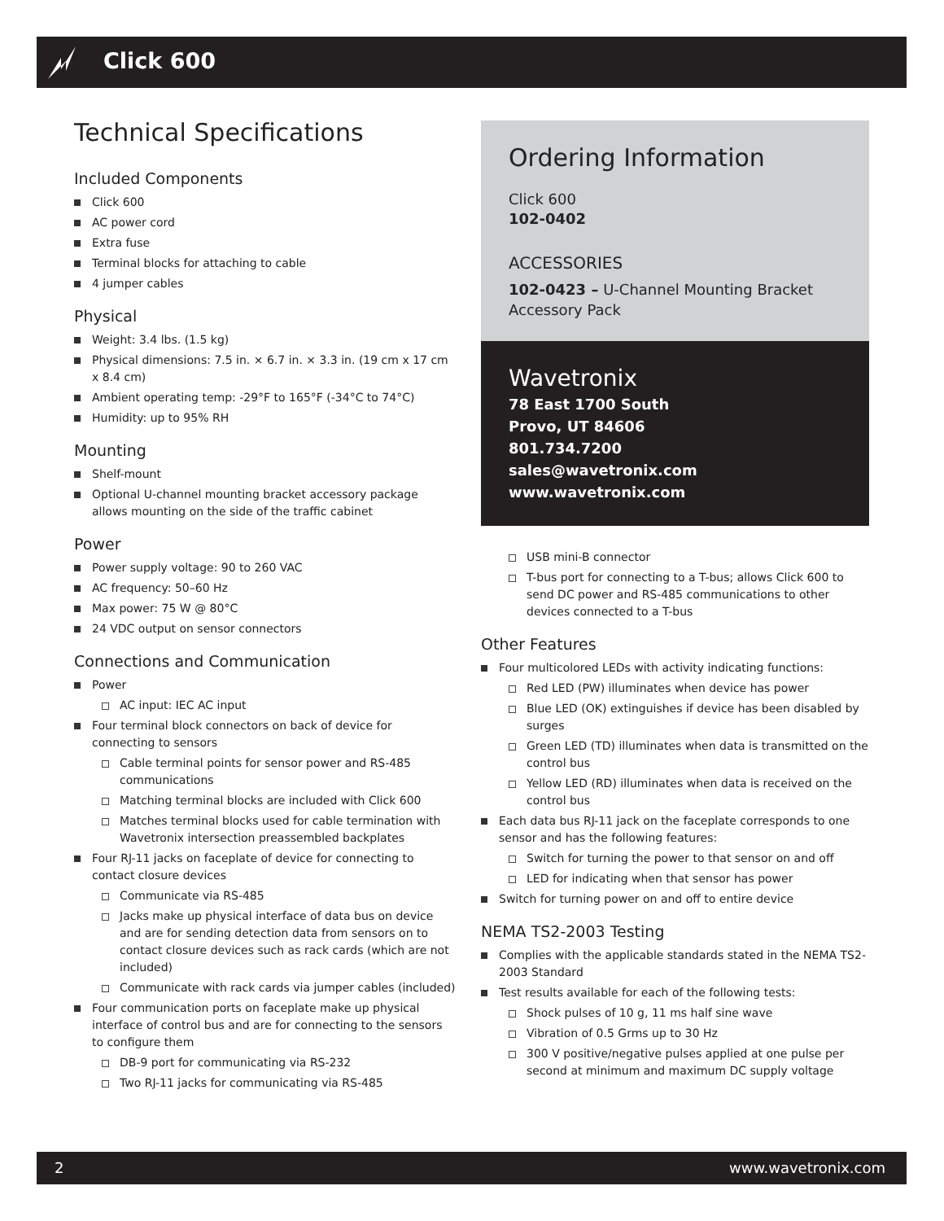Click 600
Technical Specifications
Included Components
Click 600
AC power cord
Extra fuse
Terminal blocks for attaching to cable
4 jumper cables
Physical
Weight: 3.4 lbs. (1.5 kg)
Physical dimensions: 7.5 in. × 6.7 in. × 3.3 in. (19 cm x 17 cm x 8.4 cm)
Ambient operating temp: -29°F to 165°F (-34°C to 74°C)
Humidity: up to 95% RH
Mounting
Shelf-mount
Optional U-channel mounting bracket accessory package allows mounting on the side of the traffic cabinet
Power
Power supply voltage: 90 to 260 VAC
AC frequency: 50–60 Hz
Max power: 75 W @ 80°C
24 VDC output on sensor connectors
Connections and Communication
Power
AC input: IEC AC input
Four terminal block connectors on back of device for connecting to sensors
Cable terminal points for sensor power and RS-485 communications
Matching terminal blocks are included with Click 600
Matches terminal blocks used for cable termination with Wavetronix intersection preassembled backplates
Four RJ-11 jacks on faceplate of device for connecting to contact closure devices
Communicate via RS-485
Jacks make up physical interface of data bus on device and are for sending detection data from sensors on to contact closure devices such as rack cards (which are not included)
Communicate with rack cards via jumper cables (included)
Four communication ports on faceplate make up physical interface of control bus and are for connecting to the sensors to configure them
DB-9 port for communicating via RS-232
Two RJ-11 jacks for communicating via RS-485
Ordering Information
Click 600
102-0402
ACCESSORIES
102-0423 – U-Channel Mounting Bracket Accessory Pack
Wavetronix
78 East 1700 South
Provo, UT 84606
801.734.7200
sales@wavetronix.com
www.wavetronix.com
USB mini-B connector
T-bus port for connecting to a T-bus; allows Click 600 to send DC power and RS-485 communications to other devices connected to a T-bus
Other Features
Four multicolored LEDs with activity indicating functions:
Red LED (PW) illuminates when device has power
Blue LED (OK) extinguishes if device has been disabled by surges
Green LED (TD) illuminates when data is transmitted on the control bus
Yellow LED (RD) illuminates when data is received on the control bus
Each data bus RJ-11 jack on the faceplate corresponds to one sensor and has the following features:
Switch for turning the power to that sensor on and off
LED for indicating when that sensor has power
Switch for turning power on and off to entire device
NEMA TS2-2003 Testing
Complies with the applicable standards stated in the NEMA TS2-2003 Standard
Test results available for each of the following tests:
Shock pulses of 10 g, 11 ms half sine wave
Vibration of 0.5 Grms up to 30 Hz
300 V positive/negative pulses applied at one pulse per second at minimum and maximum DC supply voltage
2 www.wavetronix.com